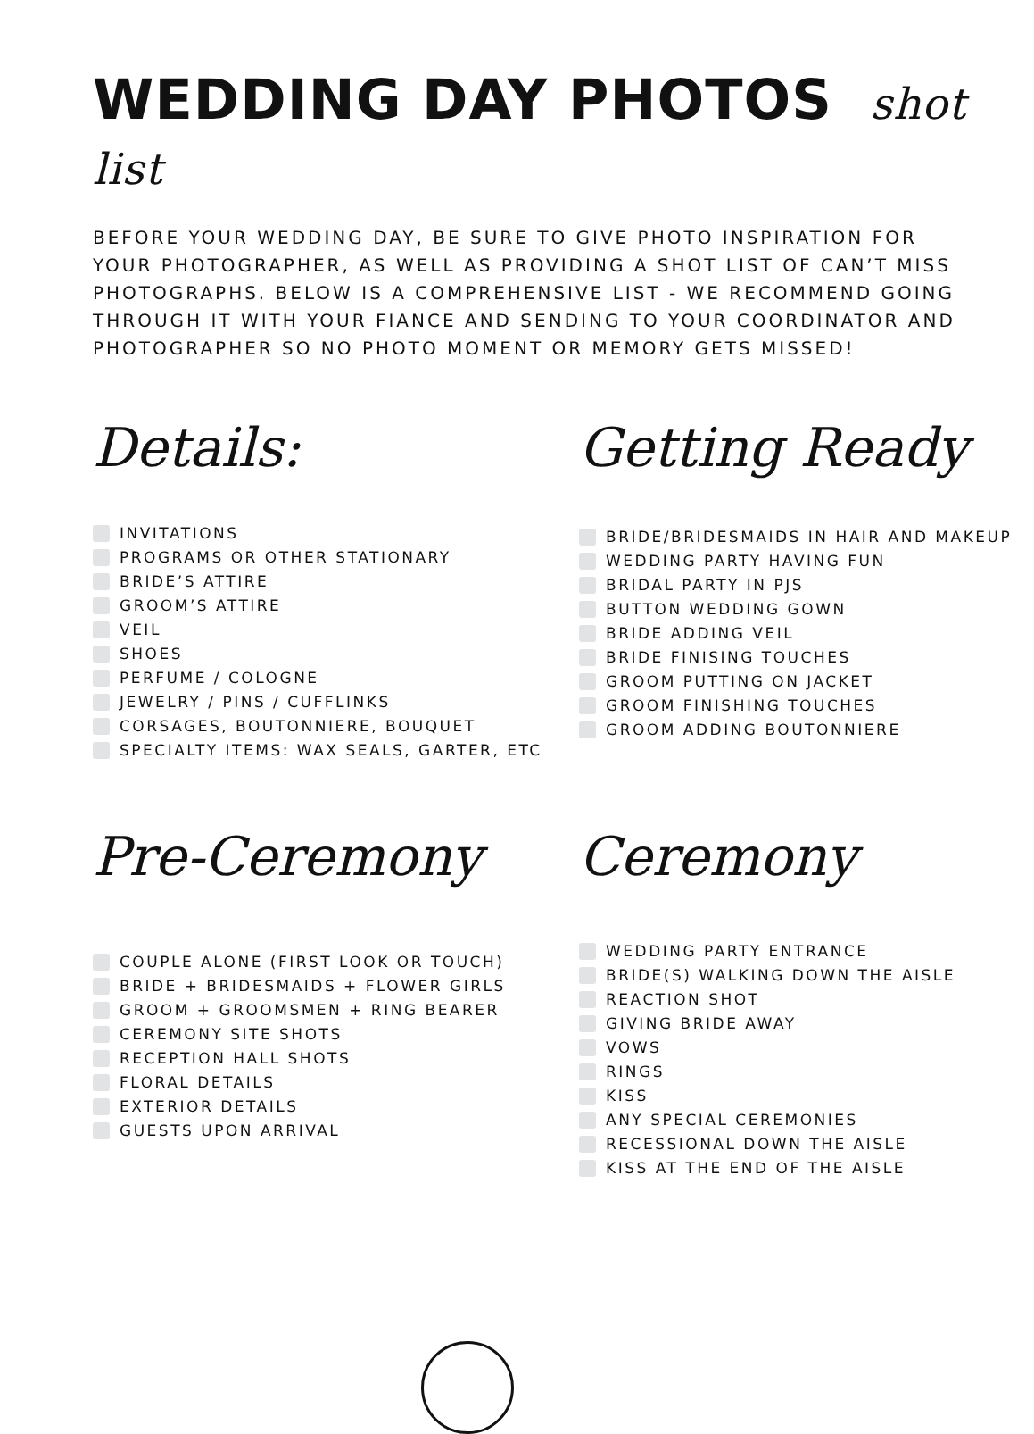WEDDING DAY PHOTOS shot list
BEFORE YOUR WEDDING DAY, BE SURE TO GIVE PHOTO INSPIRATION FOR YOUR PHOTOGRAPHER, AS WELL AS PROVIDING A SHOT LIST OF CAN’T MISS PHOTOGRAPHS. BELOW IS A COMPREHENSIVE LIST - WE RECOMMEND GOING THROUGH IT WITH YOUR FIANCE AND SENDING TO YOUR COORDINATOR AND PHOTOGRAPHER SO NO PHOTO MOMENT OR MEMORY GETS MISSED!
Details:
INVITATIONS
PROGRAMS OR OTHER STATIONARY
BRIDE’S ATTIRE
GROOM’S ATTIRE
VEIL
SHOES
PERFUME / COLOGNE
JEWELRY / PINS / CUFFLINKS
CORSAGES, BOUTONNIERE, BOUQUET
SPECIALTY ITEMS: WAX SEALS, GARTER, ETC
Getting Ready
BRIDE/BRIDESMAIDS IN HAIR AND MAKEUP
WEDDING PARTY HAVING FUN
BRIDAL PARTY IN PJS
BUTTON WEDDING GOWN
BRIDE ADDING VEIL
BRIDE FINISING TOUCHES
GROOM PUTTING ON JACKET
GROOM FINISHING TOUCHES
GROOM ADDING BOUTONNIERE
Pre-Ceremony
COUPLE ALONE (FIRST LOOK OR TOUCH)
BRIDE + BRIDESMAIDS + FLOWER GIRLS
GROOM + GROOMSMEN + RING BEARER
CEREMONY SITE SHOTS
RECEPTION HALL SHOTS
FLORAL DETAILS
EXTERIOR DETAILS
GUESTS UPON ARRIVAL
Ceremony
WEDDING PARTY ENTRANCE
BRIDE(S) WALKING DOWN THE AISLE
REACTION SHOT
GIVING BRIDE AWAY
VOWS
RINGS
KISS
ANY SPECIAL CEREMONIES
RECESSIONAL DOWN THE AISLE
KISS AT THE END OF THE AISLE